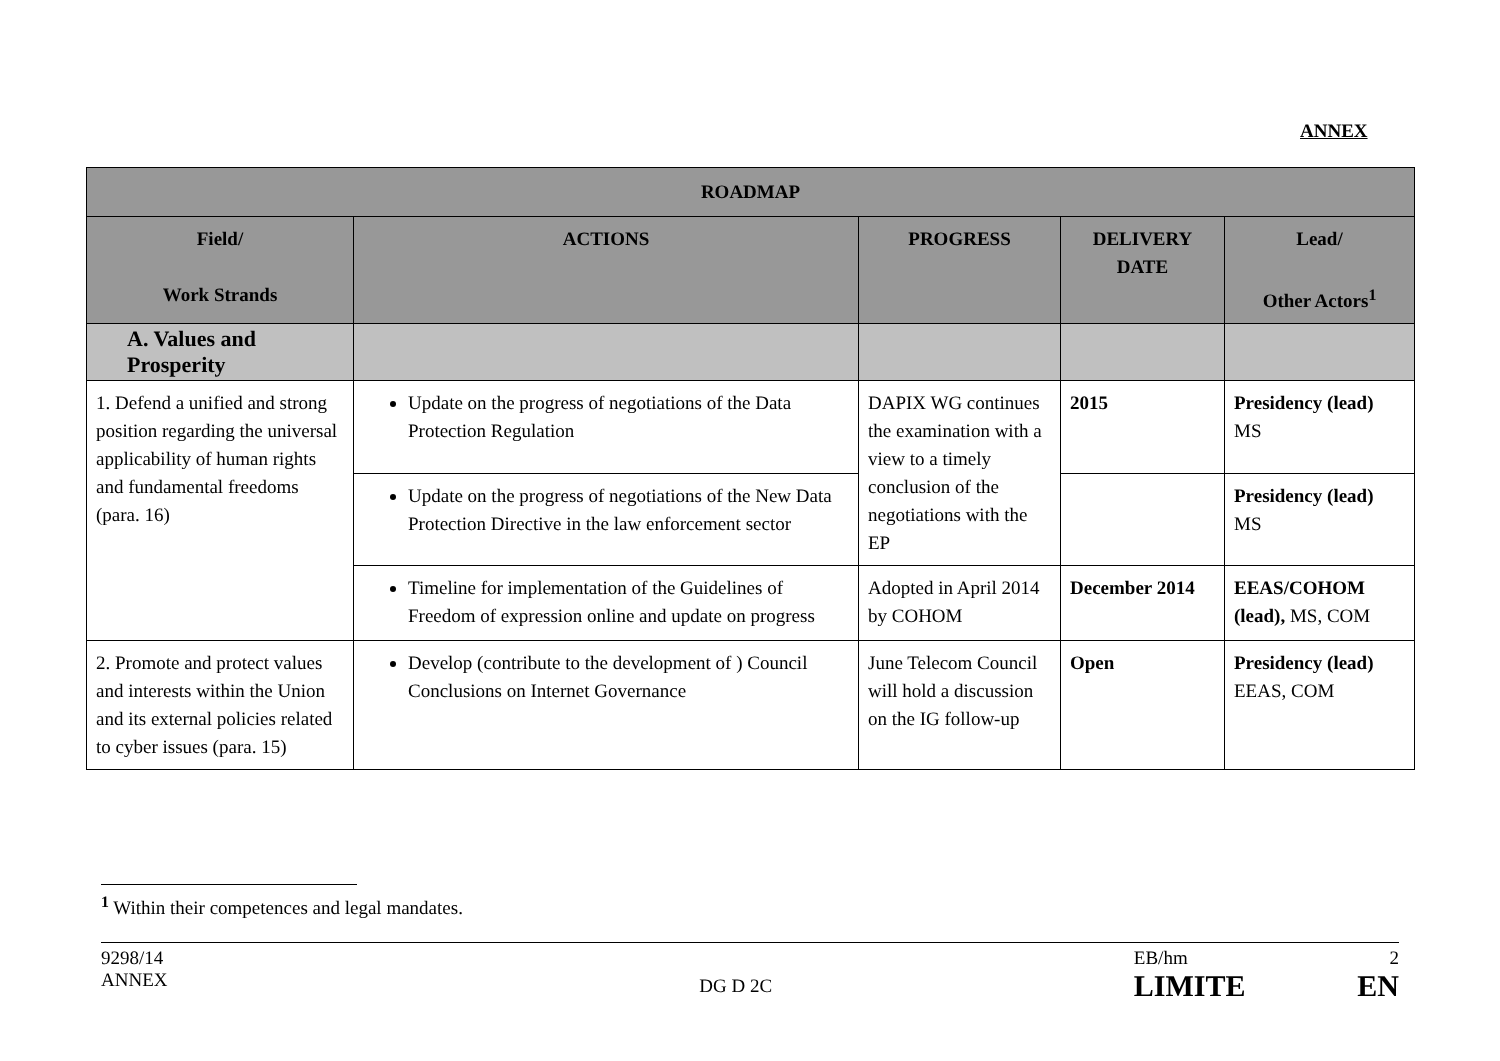ANNEX
| ROADMAP | | | | |
| --- | --- | --- | --- | --- |
| Field/ Work Strands | ACTIONS | PROGRESS | DELIVERY DATE | Lead/ Other Actors<sup>1</sup> |
| A. Values and Prosperity | | | | |
| 1. Defend a unified and strong position regarding the universal applicability of human rights and fundamental freedoms (para. 16) | Update on the progress of negotiations of the Data Protection Regulation | DAPIX WG continues the examination with a view to a timely conclusion of the negotiations with the EP | 2015 | Presidency (lead) MS |
| | Update on the progress of negotiations of the New Data Protection Directive in the law enforcement sector | | | Presidency (lead) MS |
| | Timeline for implementation of the Guidelines of Freedom of expression online and update on progress | Adopted in April 2014 by COHOM | December 2014 | EEAS/COHOM (lead), MS, COM |
| 2. Promote and protect values and interests within the Union and its external policies related to cyber issues (para. 15) | Develop (contribute to the development of ) Council Conclusions on Internet Governance | June Telecom Council will hold a discussion on the IG follow-up | Open | Presidency (lead) EEAS, COM |
<sup>1</sup> Within their competences and legal mandates.
9298/14
ANNEX
DG D 2C
EB/hm
LIMITE
2
EN